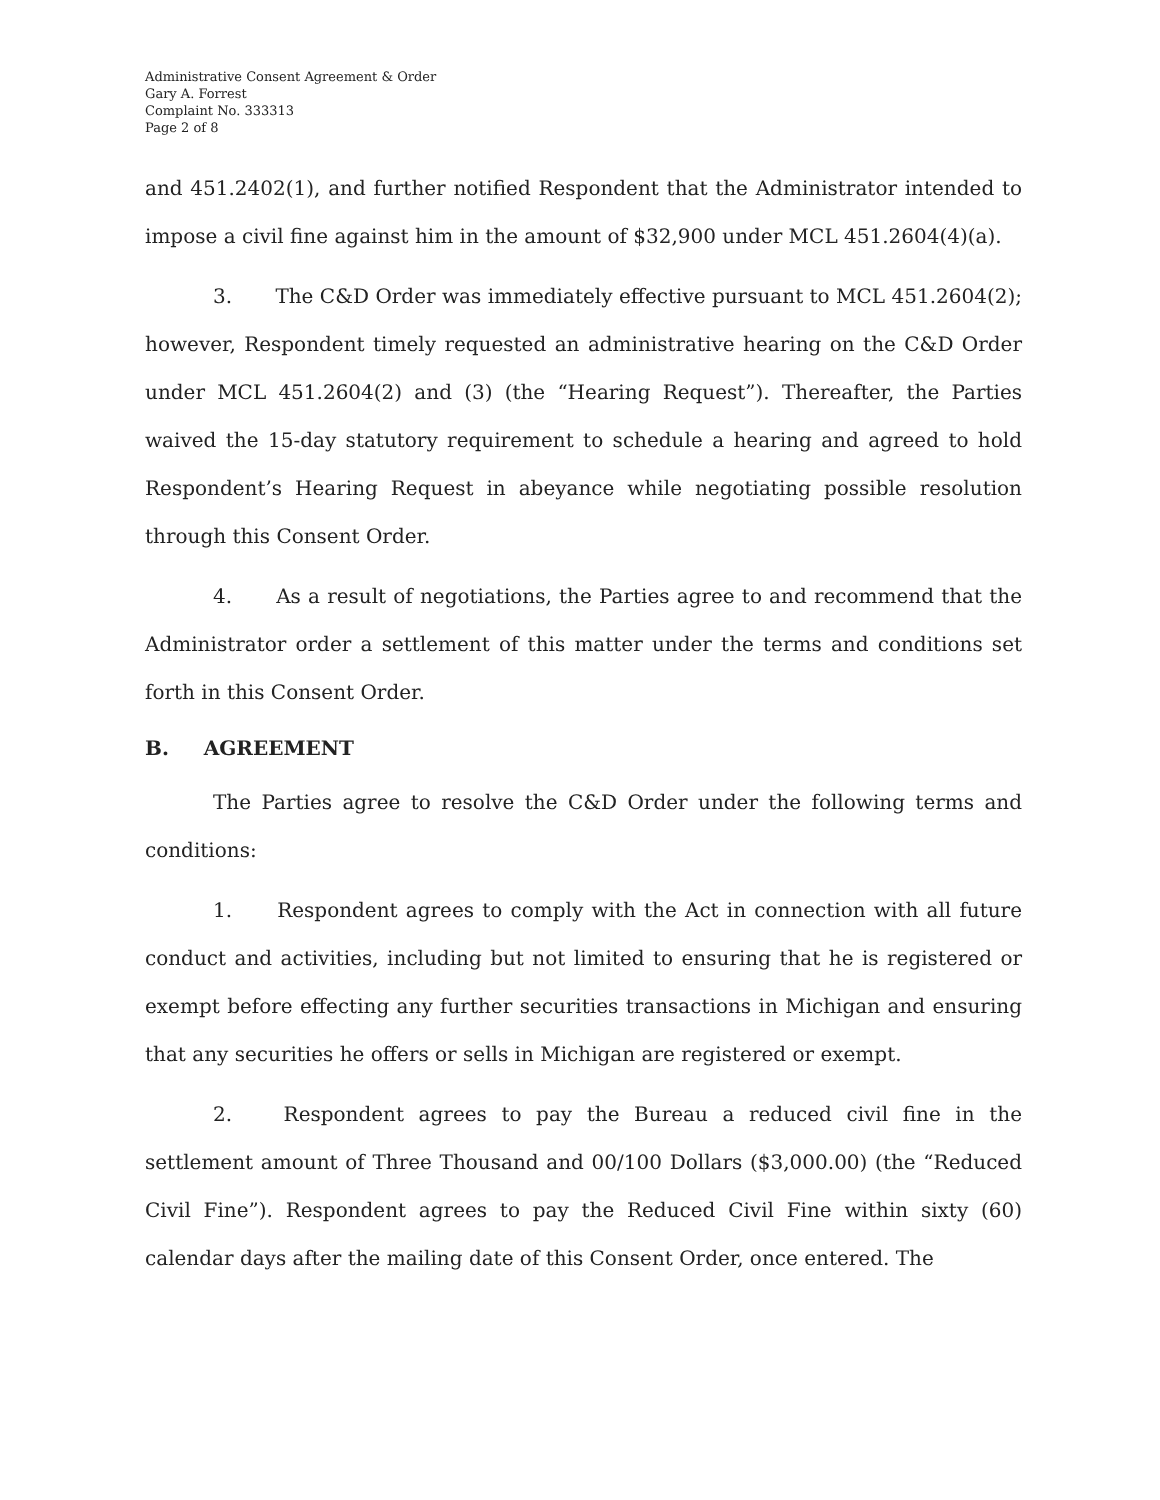Administrative Consent Agreement & Order
Gary A. Forrest
Complaint No. 333313
Page 2 of 8
and 451.2402(1), and further notified Respondent that the Administrator intended to impose a civil fine against him in the amount of $32,900 under MCL 451.2604(4)(a).
3. The C&D Order was immediately effective pursuant to MCL 451.2604(2); however, Respondent timely requested an administrative hearing on the C&D Order under MCL 451.2604(2) and (3) (the “Hearing Request”). Thereafter, the Parties waived the 15-day statutory requirement to schedule a hearing and agreed to hold Respondent’s Hearing Request in abeyance while negotiating possible resolution through this Consent Order.
4. As a result of negotiations, the Parties agree to and recommend that the Administrator order a settlement of this matter under the terms and conditions set forth in this Consent Order.
B. AGREEMENT
The Parties agree to resolve the C&D Order under the following terms and conditions:
1. Respondent agrees to comply with the Act in connection with all future conduct and activities, including but not limited to ensuring that he is registered or exempt before effecting any further securities transactions in Michigan and ensuring that any securities he offers or sells in Michigan are registered or exempt.
2. Respondent agrees to pay the Bureau a reduced civil fine in the settlement amount of Three Thousand and 00/100 Dollars ($3,000.00) (the “Reduced Civil Fine”). Respondent agrees to pay the Reduced Civil Fine within sixty (60) calendar days after the mailing date of this Consent Order, once entered. The